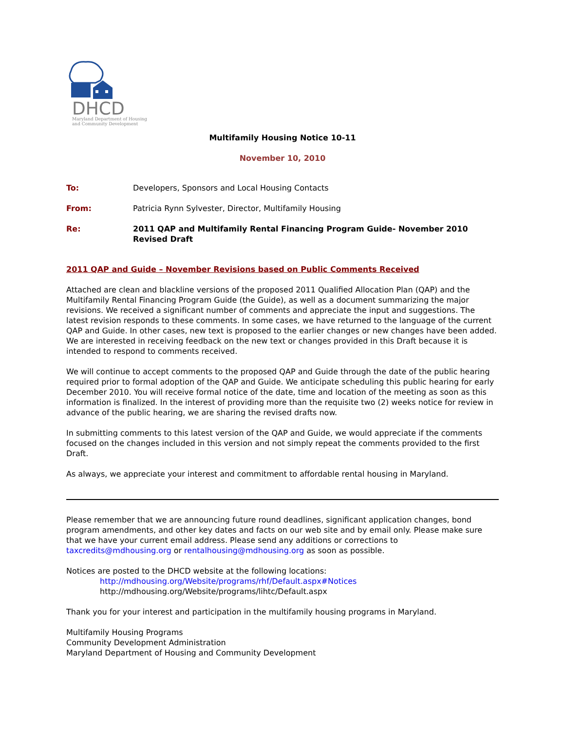DHCD
Maryland Department of Housing
and Community Development
Multifamily Housing Notice 10-11
November 10, 2010
| To: | Developers, Sponsors and Local Housing Contacts |
| From: | Patricia Rynn Sylvester, Director, Multifamily Housing |
| Re: | 2011 QAP and Multifamily Rental Financing Program Guide- November 2010 Revised Draft |
2011 QAP and Guide – November Revisions based on Public Comments Received
Attached are clean and blackline versions of the proposed 2011 Qualified Allocation Plan (QAP) and the Multifamily Rental Financing Program Guide (the Guide), as well as a document summarizing the major revisions. We received a significant number of comments and appreciate the input and suggestions. The latest revision responds to these comments. In some cases, we have returned to the language of the current QAP and Guide. In other cases, new text is proposed to the earlier changes or new changes have been added. We are interested in receiving feedback on the new text or changes provided in this Draft because it is intended to respond to comments received.
We will continue to accept comments to the proposed QAP and Guide through the date of the public hearing required prior to formal adoption of the QAP and Guide. We anticipate scheduling this public hearing for early December 2010. You will receive formal notice of the date, time and location of the meeting as soon as this information is finalized. In the interest of providing more than the requisite two (2) weeks notice for review in advance of the public hearing, we are sharing the revised drafts now.
In submitting comments to this latest version of the QAP and Guide, we would appreciate if the comments focused on the changes included in this version and not simply repeat the comments provided to the first Draft.
As always, we appreciate your interest and commitment to affordable rental housing in Maryland.
Please remember that we are announcing future round deadlines, significant application changes, bond program amendments, and other key dates and facts on our web site and by email only. Please make sure that we have your current email address. Please send any additions or corrections to taxcredits@mdhousing.org or rentalhousing@mdhousing.org as soon as possible.
Notices are posted to the DHCD website at the following locations:
http://mdhousing.org/Website/programs/rhf/Default.aspx#Notices
http://mdhousing.org/Website/programs/lihtc/Default.aspx
Thank you for your interest and participation in the multifamily housing programs in Maryland.
Multifamily Housing Programs
Community Development Administration
Maryland Department of Housing and Community Development